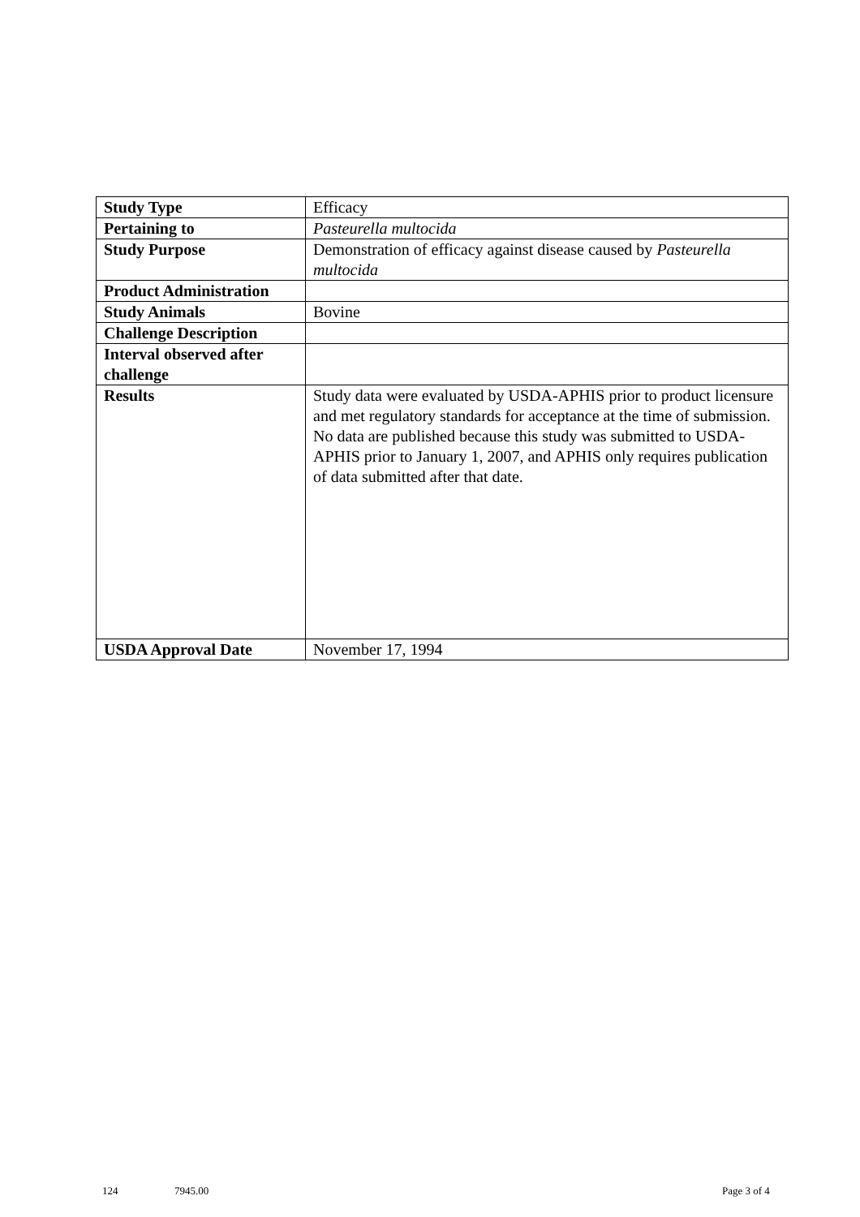| Study Type | Efficacy |
| Pertaining to | Pasteurella multocida |
| Study Purpose | Demonstration of efficacy against disease caused by Pasteurella multocida |
| Product Administration | |
| Study Animals | Bovine |
| Challenge Description | |
| Interval observed after challenge | |
| Results | Study data were evaluated by USDA-APHIS prior to product licensure and met regulatory standards for acceptance at the time of submission. No data are published because this study was submitted to USDA-APHIS prior to January 1, 2007, and APHIS only requires publication of data submitted after that date. |
| USDA Approval Date | November 17, 1994 |
124 7945.00 Page 3 of 4